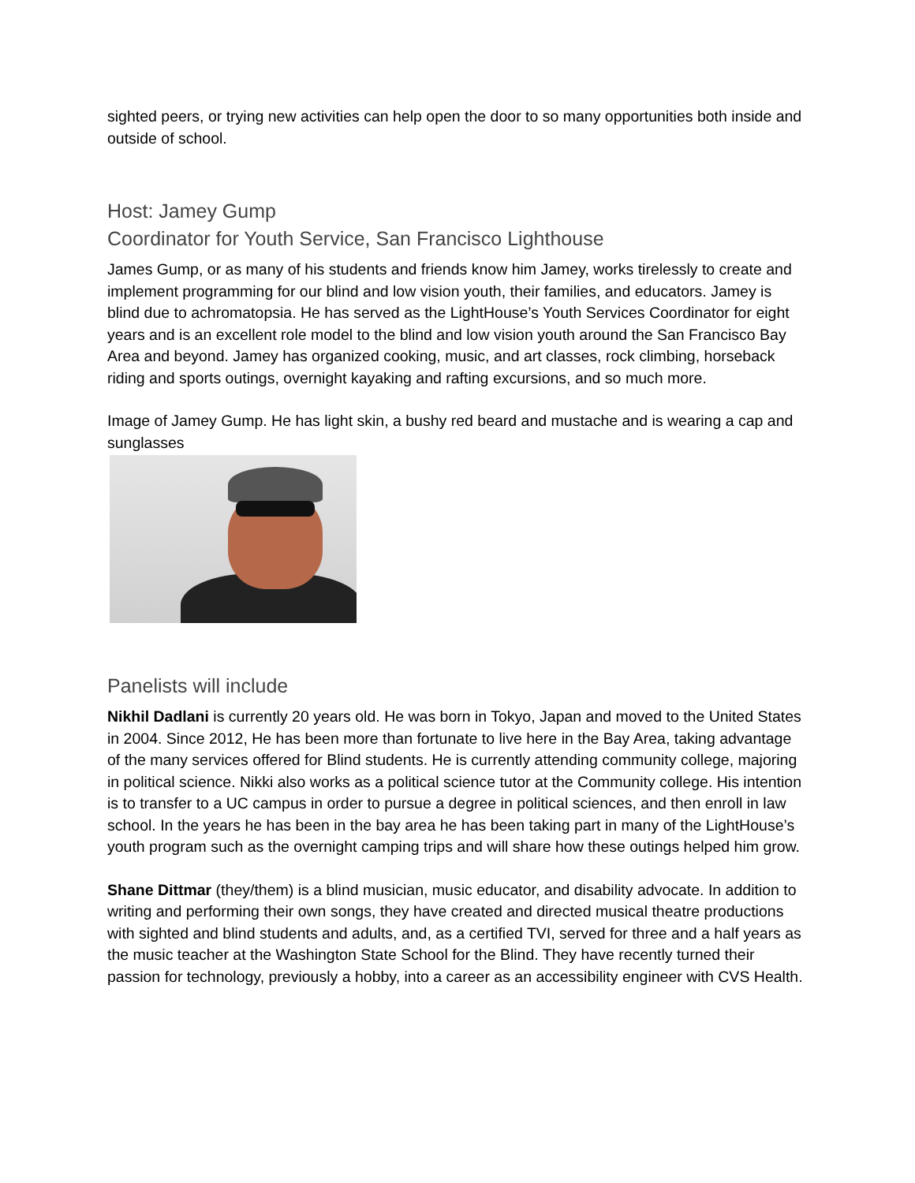sighted peers, or trying new activities can help open the door to so many opportunities both inside and outside of school.
Host: Jamey Gump
Coordinator for Youth Service, San Francisco Lighthouse
James Gump, or as many of his students and friends know him Jamey, works tirelessly to create and implement programming for our blind and low vision youth, their families, and educators. Jamey is blind due to achromatopsia. He has served as the LightHouse’s Youth Services Coordinator for eight years and is an excellent role model to the blind and low vision youth around the San Francisco Bay Area and beyond. Jamey has organized cooking, music, and art classes, rock climbing, horseback riding and sports outings, overnight kayaking and rafting excursions, and so much more.
Image of Jamey Gump. He has light skin, a bushy red beard and mustache and is wearing a cap and sunglasses
Panelists will include
Nikhil Dadlani is currently 20 years old. He was born in Tokyo, Japan and moved to the United States in 2004. Since 2012, He has been more than fortunate to live here in the Bay Area, taking advantage of the many services offered for Blind students. He is currently attending community college, majoring in political science. Nikki also works as a political science tutor at the Community college. His intention is to transfer to a UC campus in order to pursue a degree in political sciences, and then enroll in law school. In the years he has been in the bay area he has been taking part in many of the LightHouse’s youth program such as the overnight camping trips and will share how these outings helped him grow.
Shane Dittmar (they/them) is a blind musician, music educator, and disability advocate. In addition to writing and performing their own songs, they have created and directed musical theatre productions with sighted and blind students and adults, and, as a certified TVI, served for three and a half years as the music teacher at the Washington State School for the Blind. They have recently turned their passion for technology, previously a hobby, into a career as an accessibility engineer with CVS Health.